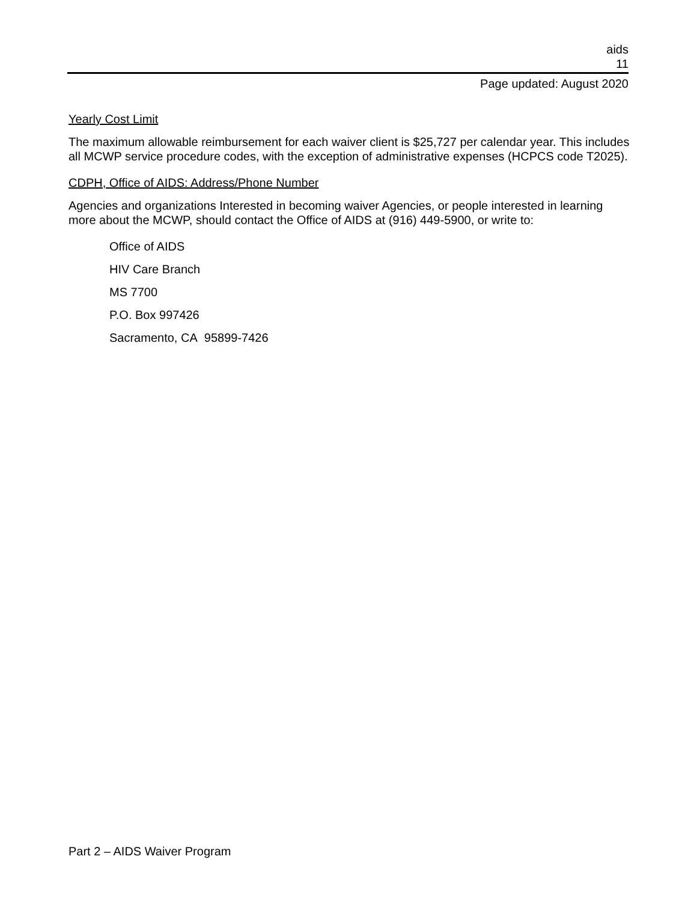aids
11
Page updated: August 2020
Yearly Cost Limit
The maximum allowable reimbursement for each waiver client is $25,727 per calendar year. This includes all MCWP service procedure codes, with the exception of administrative expenses (HCPCS code T2025).
CDPH, Office of AIDS: Address/Phone Number
Agencies and organizations Interested in becoming waiver Agencies, or people interested in learning more about the MCWP, should contact the Office of AIDS at (916) 449-5900, or write to:
Office of AIDS
HIV Care Branch
MS 7700
P.O. Box 997426
Sacramento, CA 95899-7426
Part 2 – AIDS Waiver Program